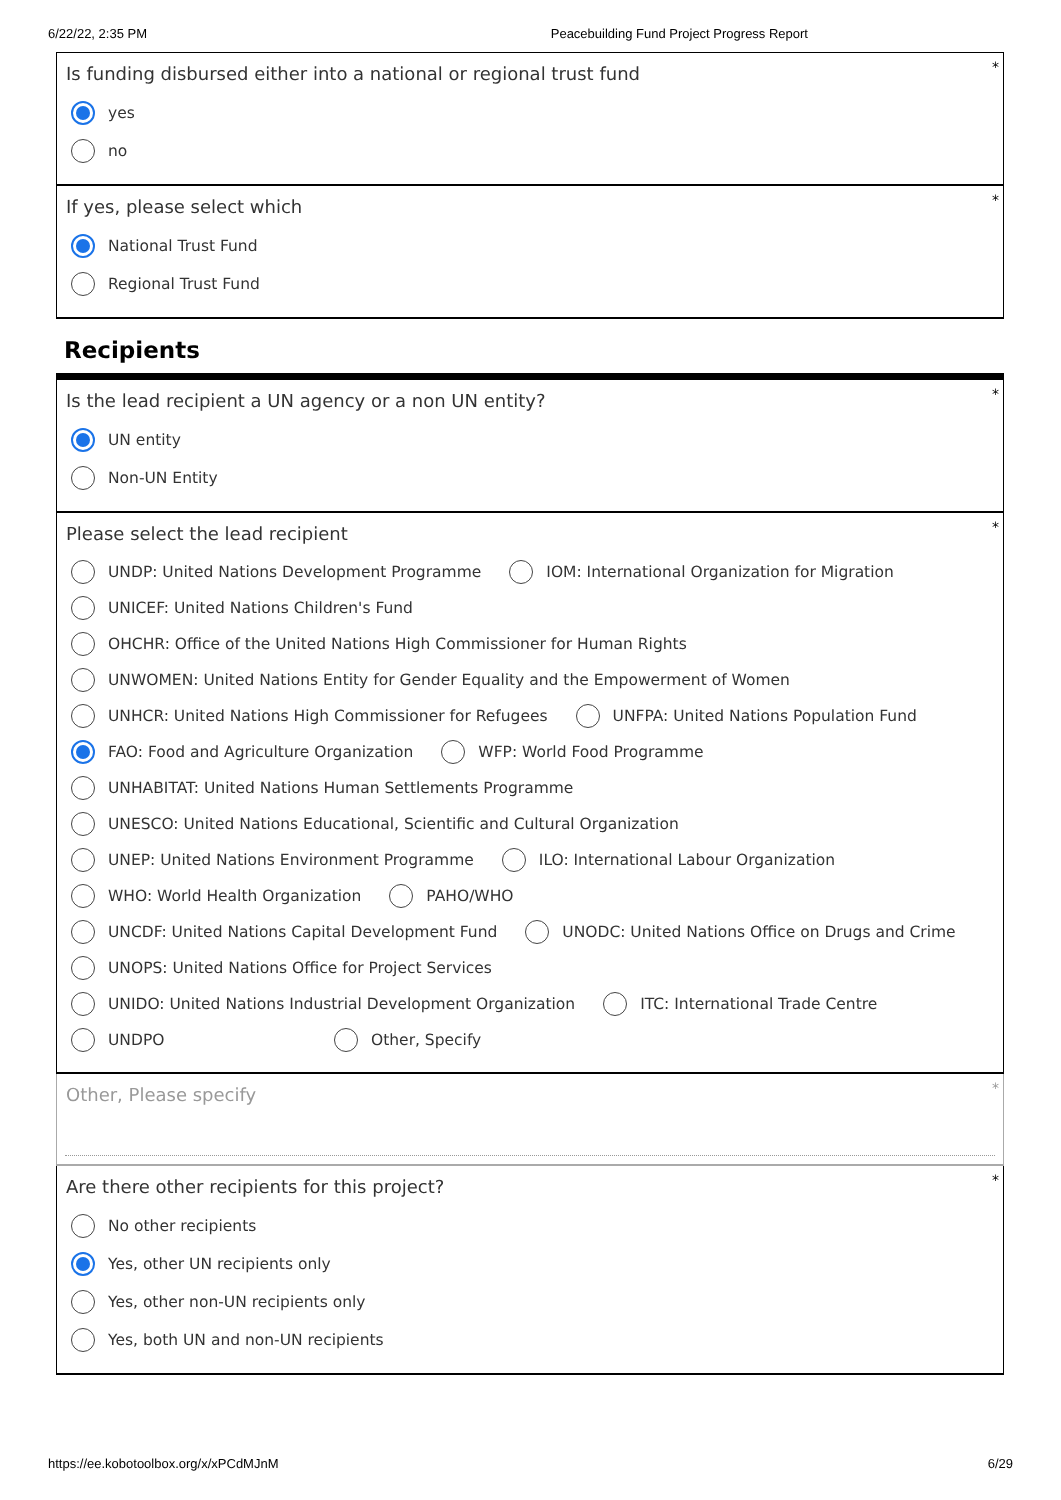6/22/22, 2:35 PM Peacebuilding Fund Project Progress Report
*
Is funding disbursed either into a national or regional trust fund
yes
no
*
If yes, please select which
National Trust Fund
Regional Trust Fund
Recipients
*
Is the lead recipient a UN agency or a non UN entity?
UN entity
Non-UN Entity
*
Please select the lead recipient
UNDP: United Nations Development Programme IOM: International Organization for Migration
UNICEF: United Nations Children's Fund
OHCHR: Office of the United Nations High Commissioner for Human Rights
UNWOMEN: United Nations Entity for Gender Equality and the Empowerment of Women
UNHCR: United Nations High Commissioner for Refugees UNFPA: United Nations Population Fund
FAO: Food and Agriculture Organization WFP: World Food Programme
UNHABITAT: United Nations Human Settlements Programme
UNESCO: United Nations Educational, Scientific and Cultural Organization
UNEP: United Nations Environment Programme ILO: International Labour Organization
WHO: World Health Organization PAHO/WHO
UNCDF: United Nations Capital Development Fund UNODC: United Nations Office on Drugs and Crime
UNOPS: United Nations Office for Project Services
UNIDO: United Nations Industrial Development Organization ITC: International Trade Centre
UNDPO Other, Specify
*
Other, Please specify
*
Are there other recipients for this project?
No other recipients
Yes, other UN recipients only
Yes, other non-UN recipients only
Yes, both UN and non-UN recipients
https://ee.kobotoolbox.org/x/xPCdMJnM 6/29